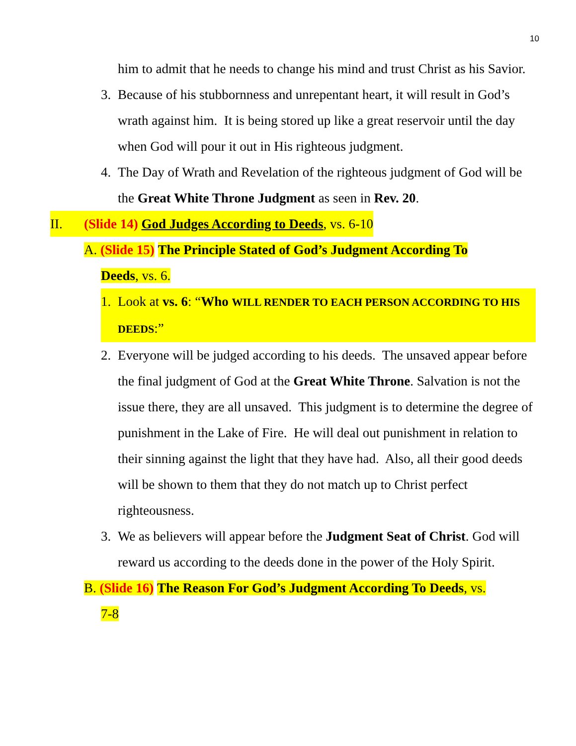10
him to admit that he needs to change his mind and trust Christ as his Savior.
3. Because of his stubbornness and unrepentant heart, it will result in God’s wrath against him. It is being stored up like a great reservoir until the day when God will pour it out in His righteous judgment.
4. The Day of Wrath and Revelation of the righteous judgment of God will be the Great White Throne Judgment as seen in Rev. 20.
II. (Slide 14) God Judges According to Deeds, vs. 6-10
A. (Slide 15) The Principle Stated of God’s Judgment According To
Deeds, vs. 6.
1. Look at vs. 6: “Who WILL RENDER TO EACH PERSON ACCORDING TO HIS DEEDS:”
2. Everyone will be judged according to his deeds. The unsaved appear before the final judgment of God at the Great White Throne. Salvation is not the issue there, they are all unsaved. This judgment is to determine the degree of punishment in the Lake of Fire. He will deal out punishment in relation to their sinning against the light that they have had. Also, all their good deeds will be shown to them that they do not match up to Christ perfect righteousness.
3. We as believers will appear before the Judgment Seat of Christ. God will reward us according to the deeds done in the power of the Holy Spirit.
B. (Slide 16) The Reason For God’s Judgment According To Deeds, vs.
7-8